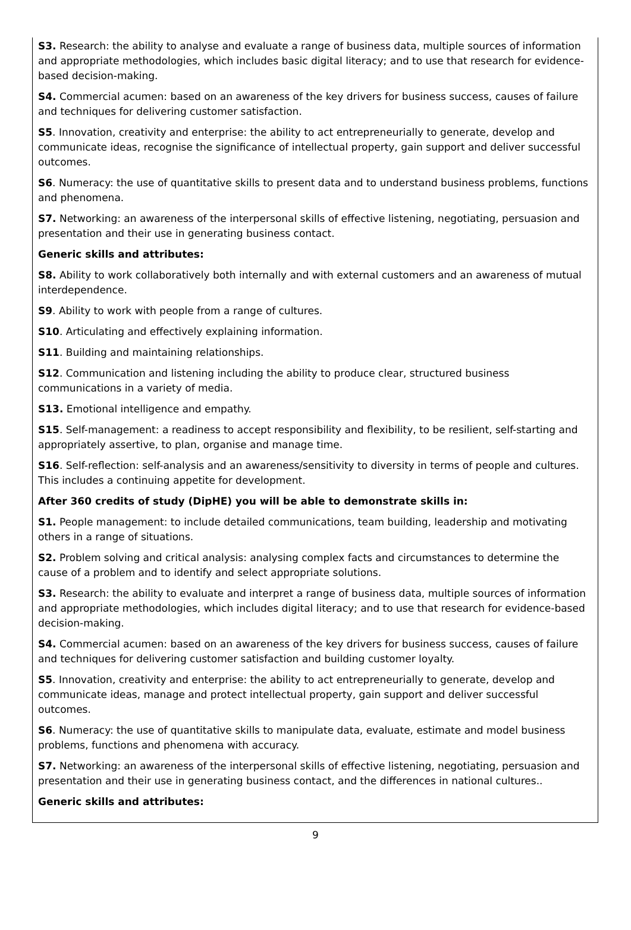S3. Research: the ability to analyse and evaluate a range of business data, multiple sources of information and appropriate methodologies, which includes basic digital literacy; and to use that research for evidence-based decision-making.
S4. Commercial acumen: based on an awareness of the key drivers for business success, causes of failure and techniques for delivering customer satisfaction.
S5. Innovation, creativity and enterprise: the ability to act entrepreneurially to generate, develop and communicate ideas, recognise the significance of intellectual property, gain support and deliver successful outcomes.
S6. Numeracy: the use of quantitative skills to present data and to understand business problems, functions and phenomena.
S7. Networking: an awareness of the interpersonal skills of effective listening, negotiating, persuasion and presentation and their use in generating business contact.
Generic skills and attributes:
S8. Ability to work collaboratively both internally and with external customers and an awareness of mutual interdependence.
S9. Ability to work with people from a range of cultures.
S10. Articulating and effectively explaining information.
S11. Building and maintaining relationships.
S12. Communication and listening including the ability to produce clear, structured business communications in a variety of media.
S13. Emotional intelligence and empathy.
S15. Self-management: a readiness to accept responsibility and flexibility, to be resilient, self-starting and appropriately assertive, to plan, organise and manage time.
S16. Self-reflection: self-analysis and an awareness/sensitivity to diversity in terms of people and cultures. This includes a continuing appetite for development.
After 360 credits of study (DipHE) you will be able to demonstrate skills in:
S1. People management: to include detailed communications, team building, leadership and motivating others in a range of situations.
S2. Problem solving and critical analysis: analysing complex facts and circumstances to determine the cause of a problem and to identify and select appropriate solutions.
S3. Research: the ability to evaluate and interpret a range of business data, multiple sources of information and appropriate methodologies, which includes digital literacy; and to use that research for evidence-based decision-making.
S4. Commercial acumen: based on an awareness of the key drivers for business success, causes of failure and techniques for delivering customer satisfaction and building customer loyalty.
S5. Innovation, creativity and enterprise: the ability to act entrepreneurially to generate, develop and communicate ideas, manage and protect intellectual property, gain support and deliver successful outcomes.
S6. Numeracy: the use of quantitative skills to manipulate data, evaluate, estimate and model business problems, functions and phenomena with accuracy.
S7. Networking: an awareness of the interpersonal skills of effective listening, negotiating, persuasion and presentation and their use in generating business contact, and the differences in national cultures..
Generic skills and attributes:
9